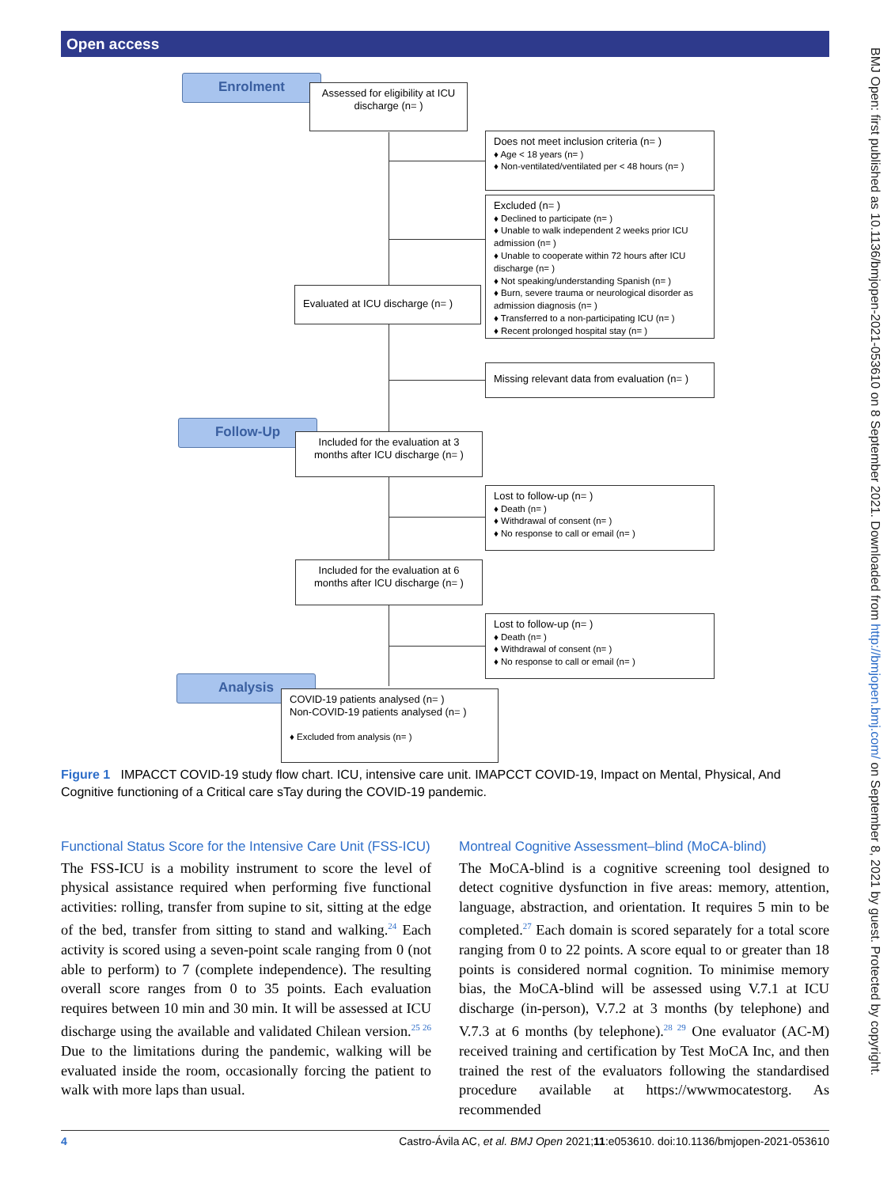Open access
Enrolment
Assessed for eligibility at ICU discharge (n= )
Does not meet inclusion criteria (n= )
♦ Age < 18 years (n= )
♦ Non-ventilated/ventilated per < 48 hours (n= )
Excluded (n= )
♦ Declined to participate (n= )
♦ Unable to walk independent 2 weeks prior ICU admission (n= )
♦ Unable to cooperate within 72 hours after ICU discharge (n= )
♦ Not speaking/understanding Spanish (n= )
♦ Burn, severe trauma or neurological disorder as admission diagnosis (n= )
♦ Transferred to a non-participating ICU (n= )
♦ Recent prolonged hospital stay (n= )
Evaluated at ICU discharge (n= )
Missing relevant data from evaluation (n= )
Follow-Up
Included for the evaluation at 3 months after ICU discharge (n= )
Lost to follow-up (n= )
♦ Death (n= )
♦ Withdrawal of consent (n= )
♦ No response to call or email (n= )
Included for the evaluation at 6 months after ICU discharge (n= )
Lost to follow-up (n= )
♦ Death (n= )
♦ Withdrawal of consent (n= )
♦ No response to call or email (n= )
Analysis
COVID-19 patients analysed (n= )
Non-COVID-19 patients analysed (n= )
♦ Excluded from analysis (n= )
Figure 1 IMPACCT COVID-19 study flow chart. ICU, intensive care unit. IMAPCCT COVID-19, Impact on Mental, Physical, And Cognitive functioning of a Critical care sTay during the COVID-19 pandemic.
Functional Status Score for the Intensive Care Unit (FSS-ICU)
The FSS-ICU is a mobility instrument to score the level of physical assistance required when performing five functional activities: rolling, transfer from supine to sit, sitting at the edge of the bed, transfer from sitting to stand and walking.<sup>24</sup> Each activity is scored using a seven-point scale ranging from 0 (not able to perform) to 7 (complete independence). The resulting overall score ranges from 0 to 35 points. Each evaluation requires between 10 min and 30 min. It will be assessed at ICU discharge using the available and validated Chilean version.<sup>25 26</sup> Due to the limitations during the pandemic, walking will be evaluated inside the room, occasionally forcing the patient to walk with more laps than usual.
Montreal Cognitive Assessment–blind (MoCA-blind)
The MoCA-blind is a cognitive screening tool designed to detect cognitive dysfunction in five areas: memory, attention, language, abstraction, and orientation. It requires 5 min to be completed.<sup>27</sup> Each domain is scored separately for a total score ranging from 0 to 22 points. A score equal to or greater than 18 points is considered normal cognition. To minimise memory bias, the MoCA-blind will be assessed using V.7.1 at ICU discharge (in-person), V.7.2 at 3 months (by telephone) and V.7.3 at 6 months (by telephone).<sup>28 29</sup> One evaluator (AC-M) received training and certification by Test MoCA Inc, and then trained the rest of the evaluators following the standardised procedure available at https://wwwmocatestorg. As recommended
4 Castro-Ávila AC, et al. BMJ Open 2021;11:e053610. doi:10.1136/bmjopen-2021-053610
BMJ Open: first published as 10.1136/bmjopen-2021-053610 on 8 September 2021. Downloaded from http://bmjopen.bmj.com/ on September 8, 2021 by guest. Protected by copyright.